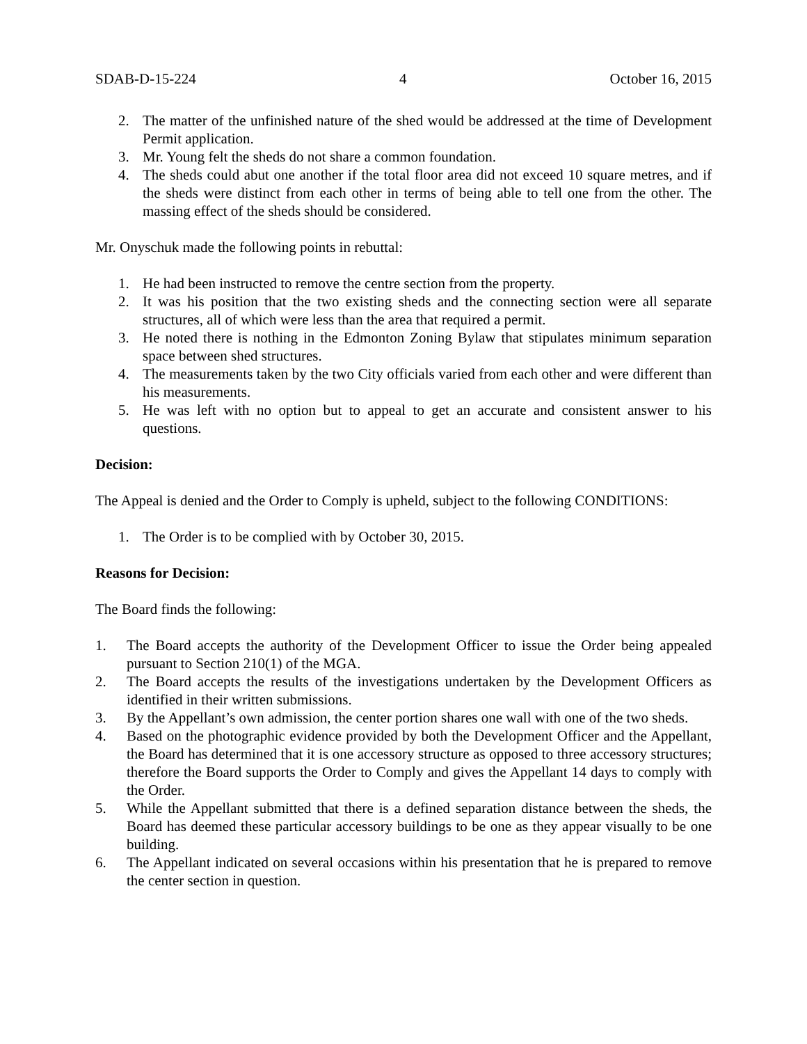SDAB-D-15-224 4 October 16, 2015
2. The matter of the unfinished nature of the shed would be addressed at the time of Development Permit application.
3. Mr. Young felt the sheds do not share a common foundation.
4. The sheds could abut one another if the total floor area did not exceed 10 square metres, and if the sheds were distinct from each other in terms of being able to tell one from the other. The massing effect of the sheds should be considered.
Mr. Onyschuk made the following points in rebuttal:
1. He had been instructed to remove the centre section from the property.
2. It was his position that the two existing sheds and the connecting section were all separate structures, all of which were less than the area that required a permit.
3. He noted there is nothing in the Edmonton Zoning Bylaw that stipulates minimum separation space between shed structures.
4. The measurements taken by the two City officials varied from each other and were different than his measurements.
5. He was left with no option but to appeal to get an accurate and consistent answer to his questions.
Decision:
The Appeal is denied and the Order to Comply is upheld, subject to the following CONDITIONS:
1. The Order is to be complied with by October 30, 2015.
Reasons for Decision:
The Board finds the following:
1. The Board accepts the authority of the Development Officer to issue the Order being appealed pursuant to Section 210(1) of the MGA.
2. The Board accepts the results of the investigations undertaken by the Development Officers as identified in their written submissions.
3. By the Appellant’s own admission, the center portion shares one wall with one of the two sheds.
4. Based on the photographic evidence provided by both the Development Officer and the Appellant, the Board has determined that it is one accessory structure as opposed to three accessory structures; therefore the Board supports the Order to Comply and gives the Appellant 14 days to comply with the Order.
5. While the Appellant submitted that there is a defined separation distance between the sheds, the Board has deemed these particular accessory buildings to be one as they appear visually to be one building.
6. The Appellant indicated on several occasions within his presentation that he is prepared to remove the center section in question.